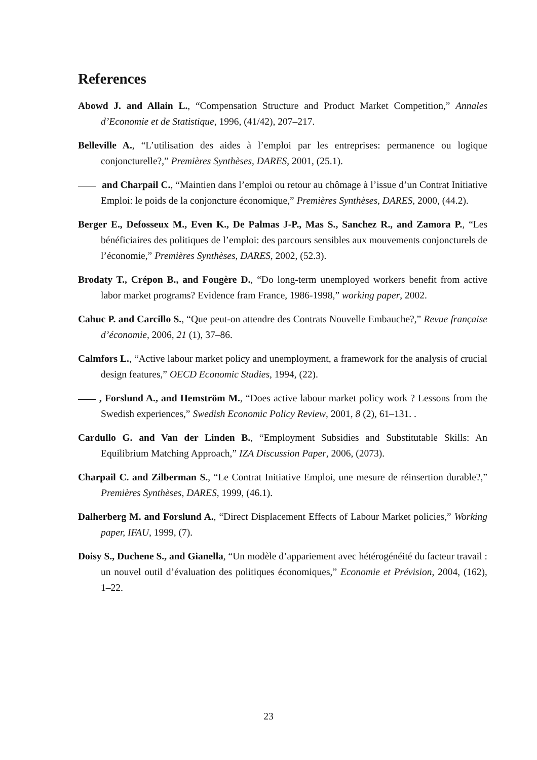References
Abowd J. and Allain L., “Compensation Structure and Product Market Competition,” Annales d’Economie et de Statistique, 1996, (41/42), 207–217.
Belleville A., “L’utilisation des aides à l’emploi par les entreprises: permanence ou logique conjoncturelle?,” Premières Synthèses, DARES, 2001, (25.1).
and Charpail C., “Maintien dans l’emploi ou retour au chômage à l’issue d’un Contrat Initiative Emploi: le poids de la conjoncture économique,” Premières Synthèses, DARES, 2000, (44.2).
Berger E., Defosseux M., Even K., De Palmas J-P., Mas S., Sanchez R., and Zamora P., “Les bénéficiaires des politiques de l’emploi: des parcours sensibles aux mouvements conjoncturels de l’économie,” Premières Synthèses, DARES, 2002, (52.3).
Brodaty T., Crépon B., and Fougère D., “Do long-term unemployed workers benefit from active labor market programs? Evidence fram France, 1986-1998,” working paper, 2002.
Cahuc P. and Carcillo S., “Que peut-on attendre des Contrats Nouvelle Embauche?,” Revue française d’économie, 2006, 21 (1), 37–86.
Calmfors L., “Active labour market policy and unemployment, a framework for the analysis of crucial design features,” OECD Economic Studies, 1994, (22).
, Forslund A., and Hemström M., “Does active labour market policy work ? Lessons from the Swedish experiences,” Swedish Economic Policy Review, 2001, 8 (2), 61–131. .
Cardullo G. and Van der Linden B., “Employment Subsidies and Substitutable Skills: An Equilibrium Matching Approach,” IZA Discussion Paper, 2006, (2073).
Charpail C. and Zilberman S., “Le Contrat Initiative Emploi, une mesure de réinsertion durable?,” Premières Synthèses, DARES, 1999, (46.1).
Dalherberg M. and Forslund A., “Direct Displacement Effects of Labour Market policies,” Working paper, IFAU, 1999, (7).
Doisy S., Duchene S., and Gianella, “Un modèle d’appariement avec hétérogénéité du facteur travail : un nouvel outil d’évaluation des politiques économiques,” Economie et Prévision, 2004, (162), 1–22.
23